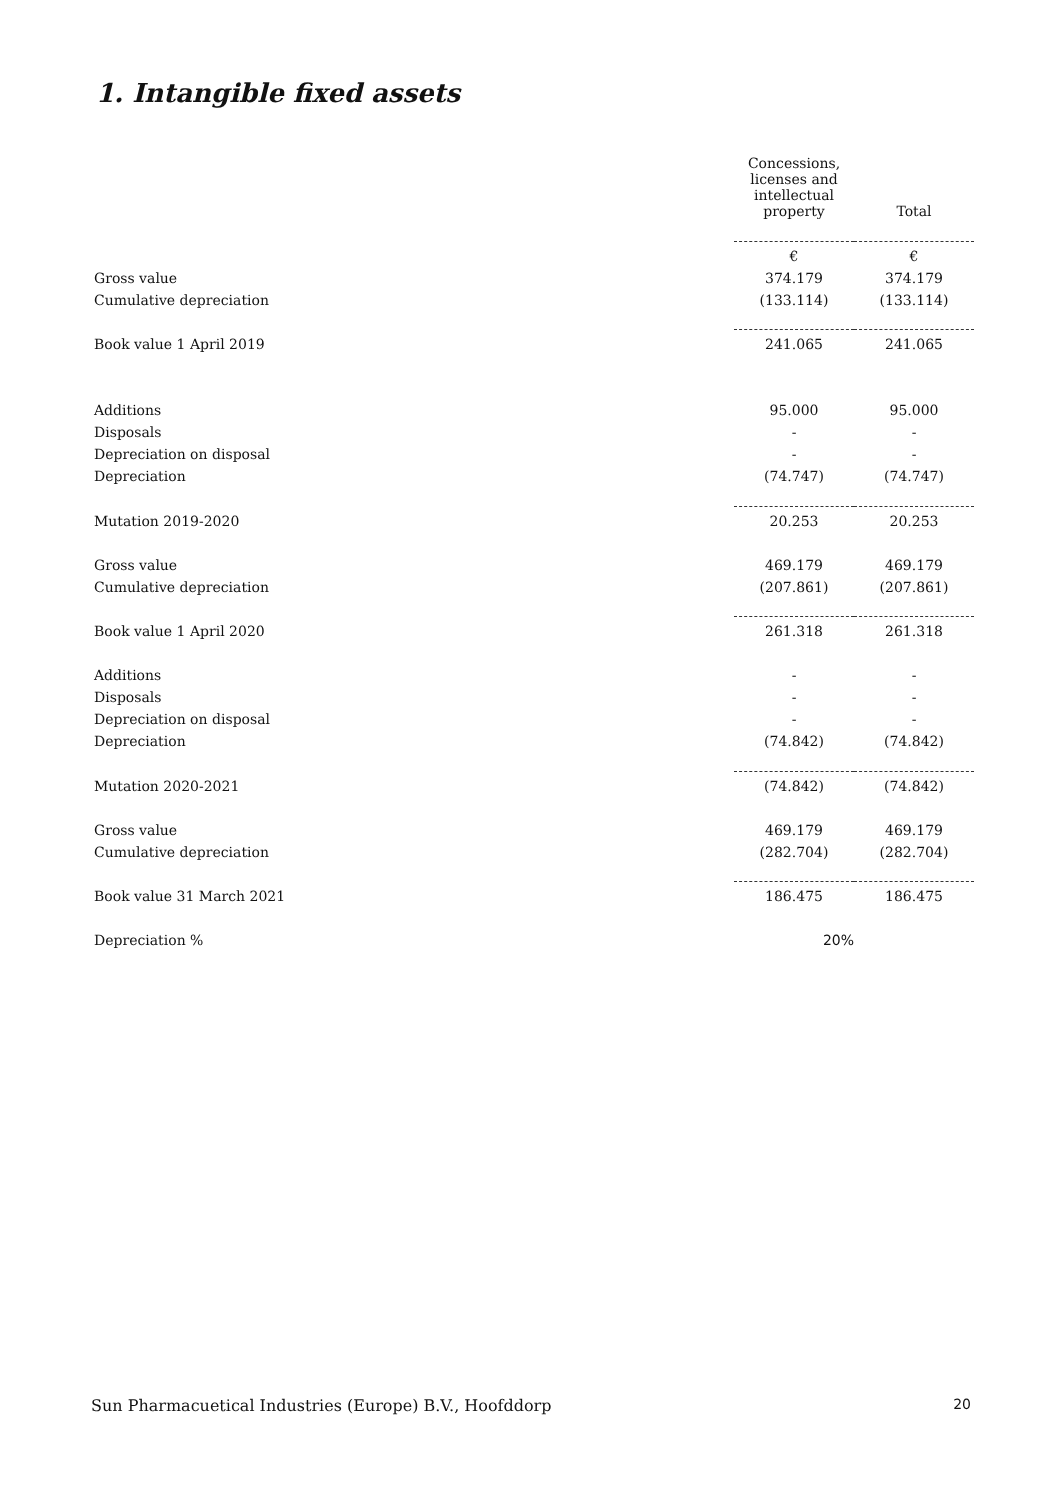1. Intangible fixed assets
| | Concessions, licenses and intellectual property | Total |
| --- | --- | --- |
| | € | € |
| Gross value | 374.179 | 374.179 |
| Cumulative depreciation | (133.114) | (133.114) |
| Book value 1 April 2019 | 241.065 | 241.065 |
| Additions | 95.000 | 95.000 |
| Disposals | - | - |
| Depreciation on disposal | - | - |
| Depreciation | (74.747) | (74.747) |
| Mutation 2019-2020 | 20.253 | 20.253 |
| Gross value | 469.179 | 469.179 |
| Cumulative depreciation | (207.861) | (207.861) |
| Book value 1 April 2020 | 261.318 | 261.318 |
| Additions | - | - |
| Disposals | - | - |
| Depreciation on disposal | - | - |
| Depreciation | (74.842) | (74.842) |
| Mutation 2020-2021 | (74.842) | (74.842) |
| Gross value | 469.179 | 469.179 |
| Cumulative depreciation | (282.704) | (282.704) |
| Book value 31 March 2021 | 186.475 | 186.475 |
| Depreciation % | 20% | |
Sun Pharmacuetical Industries (Europe) B.V., Hoofddorp 20